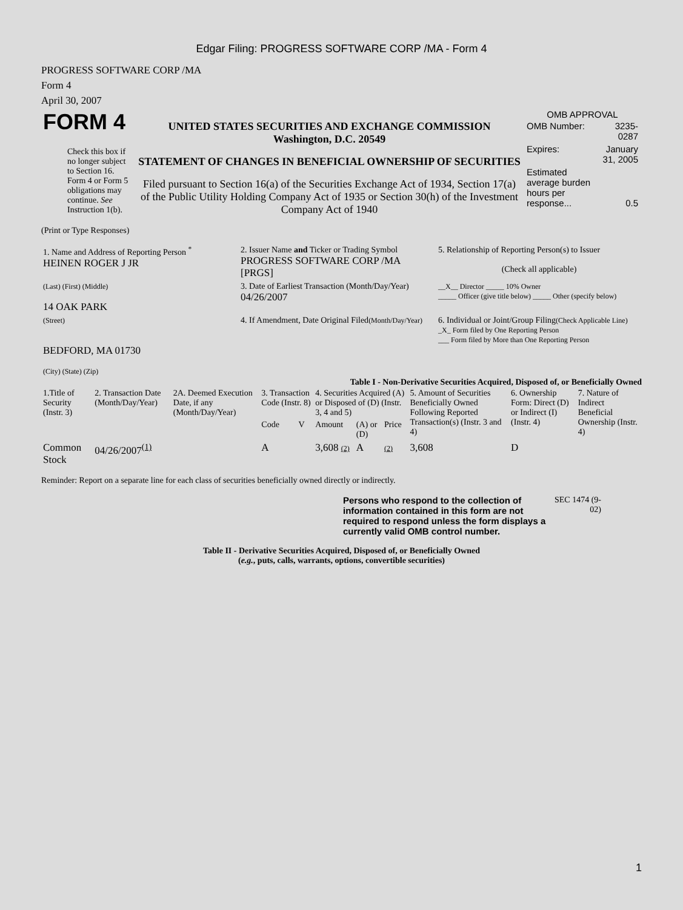Edgar Filing: PROGRESS SOFTWARE CORP /MA - Form 4
PROGRESS SOFTWARE CORP /MA
Form 4
April 30, 2007
| FORM 4 Check this box if no longer subject to Section 16. Form 4 or Form 5 obligations may continue. See Instruction 1(b). | UNITED STATES SECURITIES AND EXCHANGE COMMISSION Washington, D.C. 20549 STATEMENT OF CHANGES IN BENEFICIAL OWNERSHIP OF SECURITIES Filed pursuant to Section 16(a) of the Securities Exchange Act of 1934, Section 17(a) of the Public Utility Holding Company Act of 1935 or Section 30(h) of the Investment Company Act of 1940 | OMB APPROVAL / OMB Number: / 3235-0287 / / Expires: / January 31, 2005 / / Estimated average burden hours per response... / 0.5 / |
(Print or Type Responses)
| 1. Name and Address of Reporting Person <sup>*</sup> HEINEN ROGER J JR | 2. Issuer Name and Ticker or Trading Symbol PROGRESS SOFTWARE CORP /MA [PRGS] | 5. Relationship of Reporting Person(s) to Issuer (Check all applicable) |
| (Last) (First) (Middle) 14 OAK PARK | 3. Date of Earliest Transaction (Month/Day/Year) 04/26/2007 | __X__ Director _____ 10% Owner _____ Officer (give title below) _____ Other (specify below) |
| (Street) BEDFORD, MA 01730 (City) (State) (Zip) | 4. If Amendment, Date Original Filed (Month/Day/Year) | 6. Individual or Joint/Group Filing (Check Applicable Line) _X_ Form filed by One Reporting Person ___ Form filed by More than One Reporting Person |
Table I - Non-Derivative Securities Acquired, Disposed of, or Beneficially Owned
| 1.Title of Security (Instr. 3) | 2. Transaction Date (Month/Day/Year) | 2A. Deemed Execution Date, if any (Month/Day/Year) | 3. Transaction Code (Instr. 8) | | 4. Securities Acquired (A) or Disposed of (D) (Instr. 3, 4 and 5) | | | 5. Amount of Securities Beneficially Owned Following Reported Transaction(s) (Instr. 3 and 4) | 6. Ownership Form: Direct (D) or Indirect (I) (Instr. 4) | 7. Nature of Indirect Beneficial Ownership (Instr. 4) |
| --- | --- | --- | --- | --- | --- | --- | --- | --- | --- | --- |
| | | | Code | V | Amount | (A) or (D) | Price | | | |
| Common Stock | 04/26/2007<sup>(1)</sup> | | A | | 3,608 (2) | A | (2) | 3,608 | D | |
Reminder: Report on a separate line for each class of securities beneficially owned directly or indirectly.
| Persons who respond to the collection of information contained in this form are not required to respond unless the form displays a currently valid OMB control number. | SEC 1474 (9-02) |
Table II - Derivative Securities Acquired, Disposed of, or Beneficially Owned
(e.g., puts, calls, warrants, options, convertible securities)
1